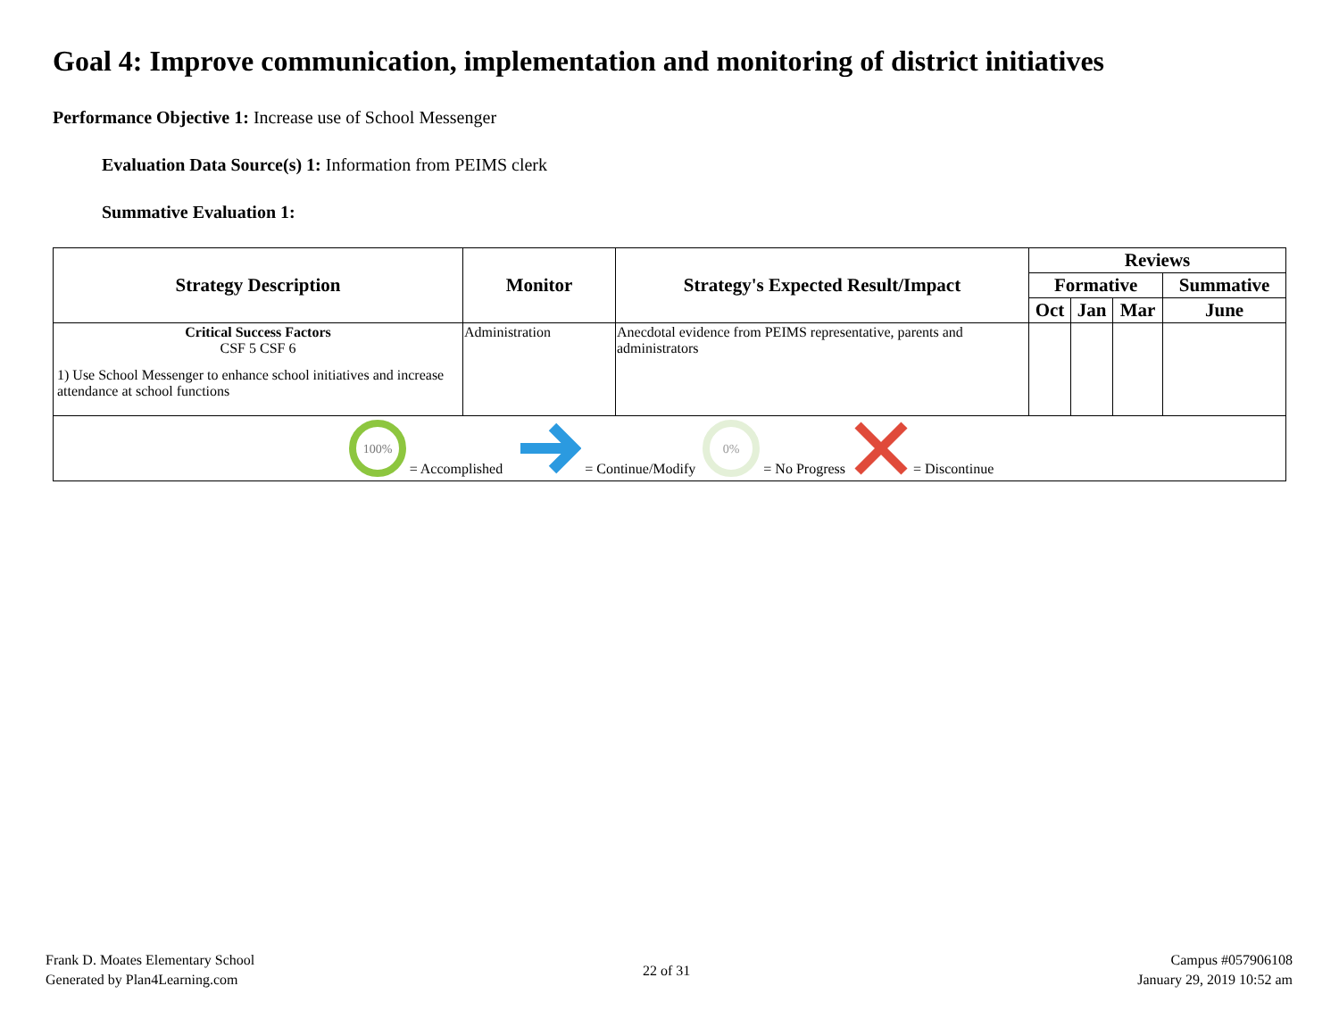Goal 4: Improve communication, implementation and monitoring of district initiatives
Performance Objective 1: Increase use of School Messenger
Evaluation Data Source(s) 1: Information from PEIMS clerk
Summative Evaluation 1:
| Strategy Description | Monitor | Strategy's Expected Result/Impact | Reviews | | | |
| --- | --- | --- | --- | --- | --- | --- |
| | | | Formative | | | Summative |
| | | | Oct | Jan | Mar | June |
| Critical Success Factors CSF 5 CSF 6 1) Use School Messenger to enhance school initiatives and increase attendance at school functions | Administration | Anecdotal evidence from PEIMS representative, parents and administrators | | | | |
| 100% = Accomplished = Continue/Modify 0% = No Progress = Discontinue | | | | | | |
Frank D. Moates Elementary School
Generated by Plan4Learning.com
22 of 31
Campus #057906108
January 29, 2019 10:52 am